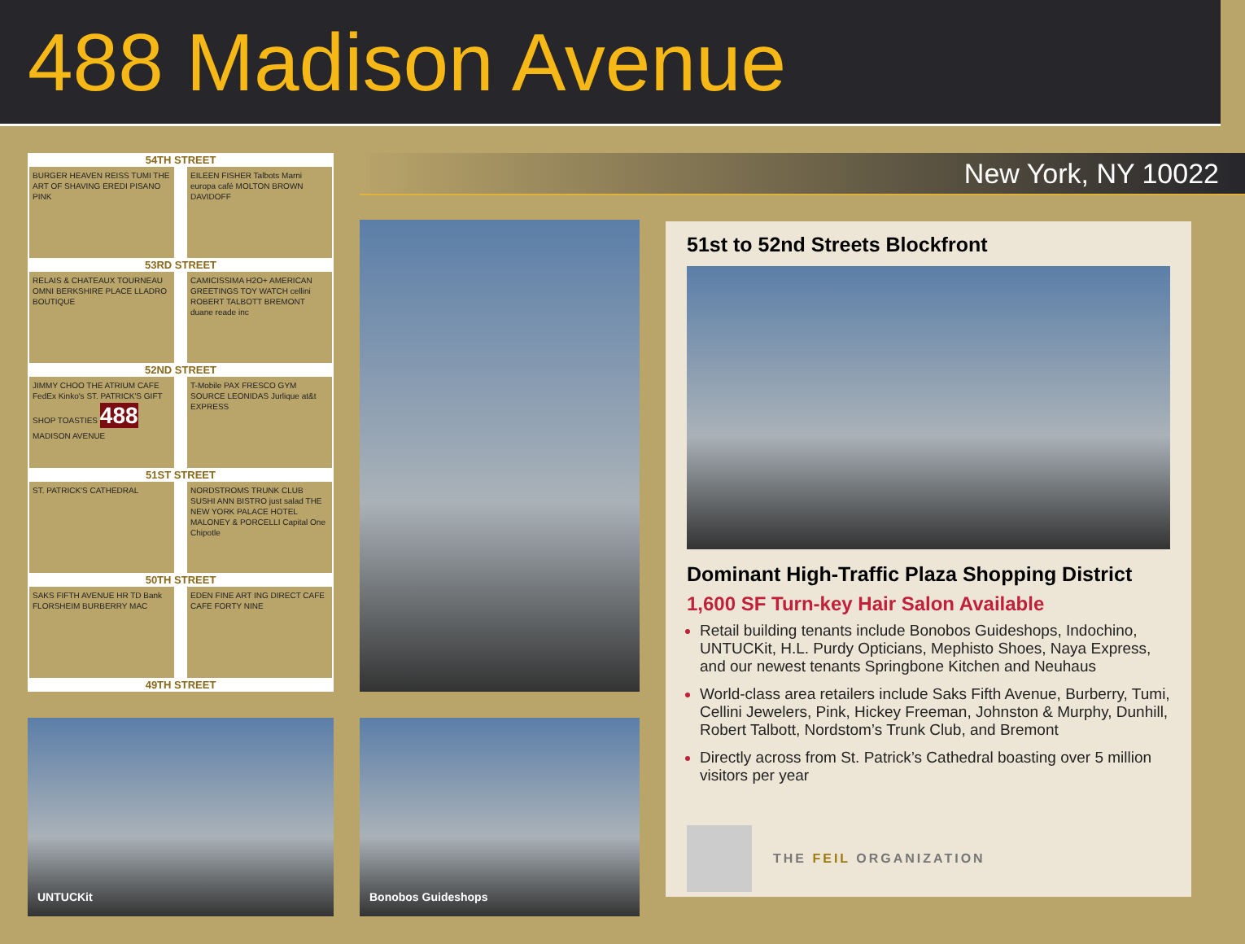488 Madison Avenue
54TH STREET
BURGER HEAVEN REISS TUMI THE ART OF SHAVING EREDI PISANO PINK
EILEEN FISHER Talbots Marni europa café MOLTON BROWN DAVIDOFF
53RD STREET
RELAIS & CHATEAUX TOURNEAU OMNI BERKSHIRE PLACE LLADRO BOUTIQUE
CAMICISSIMA H2O+ AMERICAN GREETINGS TOY WATCH cellini ROBERT TALBOTT BREMONT duane reade inc
52ND STREET
JIMMY CHOO THE ATRIUM CAFE FedEx Kinko's ST. PATRICK'S GIFT SHOP TOASTIES 488 MADISON AVENUE
T-Mobile PAX FRESCO GYM SOURCE LEONIDAS Jurlique at&t EXPRESS
51ST STREET
ST. PATRICK'S CATHEDRAL NORDSTROMS TRUNK CLUB SUSHI ANN BISTRO just salad THE NEW YORK PALACE HOTEL MALONEY & PORCELLI Capital One Chipotle
50TH STREET
SAKS FIFTH AVENUE HR TD Bank FLORSHEIM BURBERRY MAC
EDEN FINE ART ING DIRECT CAFE CAFE FORTY NINE
49TH STREET
UNTUCKit
Bonobos Guideshops
New York, NY 10022
51st to 52nd Streets Blockfront
Dominant High-Traffic Plaza Shopping District
1,600 SF Turn-key Hair Salon Available
Retail building tenants include Bonobos Guideshops, Indochino, UNTUCKit, H.L. Purdy Opticians, Mephisto Shoes, Naya Express, and our newest tenants Springbone Kitchen and Neuhaus
World-class area retailers include Saks Fifth Avenue, Burberry, Tumi, Cellini Jewelers, Pink, Hickey Freeman, Johnston & Murphy, Dunhill, Robert Talbott, Nordstom’s Trunk Club, and Bremont
Directly across from St. Patrick’s Cathedral boasting over 5 million visitors per year
THE FEIL ORGANIZATION